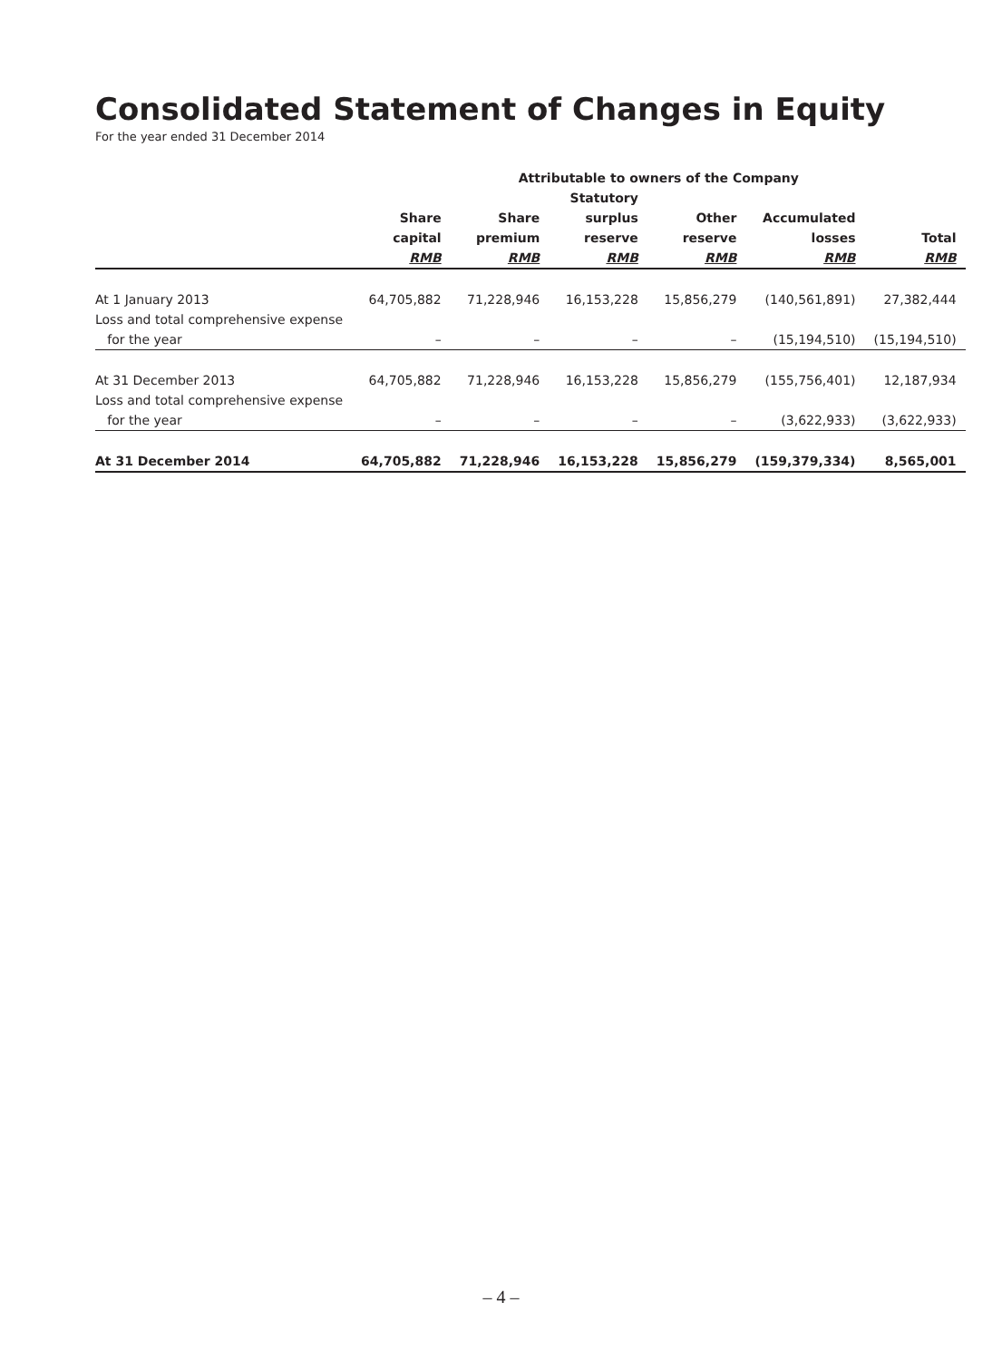Consolidated Statement of Changes in Equity
For the year ended 31 December 2014
| | Attributable to owners of the Company | | | | | |
| --- | --- | --- | --- | --- | --- | --- |
| | Share capital RMB | Share premium RMB | Statutory surplus reserve RMB | Other reserve RMB | Accumulated losses RMB | Total RMB |
| At 1 January 2013 | 64,705,882 | 71,228,946 | 16,153,228 | 15,856,279 | (140,561,891) | 27,382,444 |
| Loss and total comprehensive expense for the year | – | – | – | – | (15,194,510) | (15,194,510) |
| At 31 December 2013 | 64,705,882 | 71,228,946 | 16,153,228 | 15,856,279 | (155,756,401) | 12,187,934 |
| Loss and total comprehensive expense for the year | – | – | – | – | (3,622,933) | (3,622,933) |
| At 31 December 2014 | 64,705,882 | 71,228,946 | 16,153,228 | 15,856,279 | (159,379,334) | 8,565,001 |
– 4 –